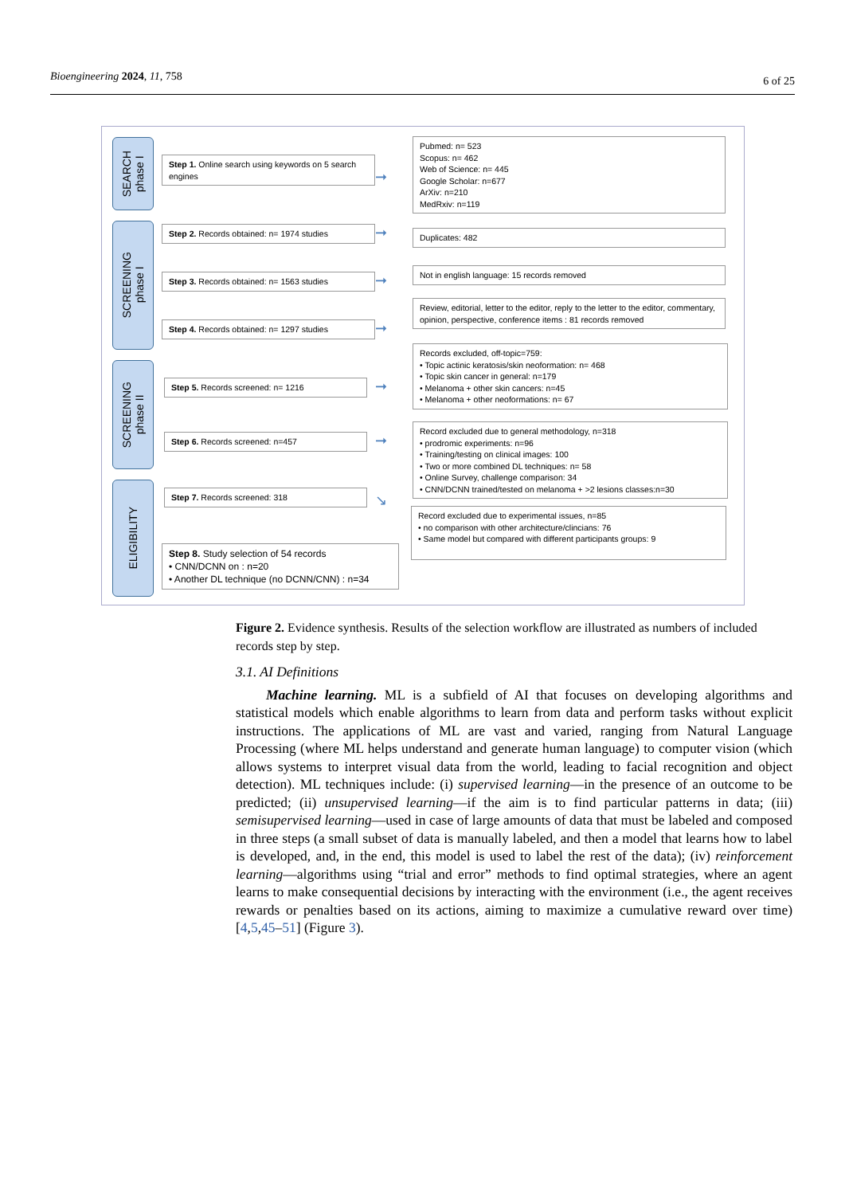Bioengineering 2024, 11, 758
6 of 25
SEARCH
phase I
SCREENING
phase I
SCREENING
phase II
ELIGIBILITY
Step 1. Online search using keywords on 5 search engines
Step 2. Records obtained: n= 1974 studies
Step 3. Records obtained: n= 1563 studies
Step 4. Records obtained: n= 1297 studies
Step 5. Records screened: n= 1216
Step 6. Records screened: n=457
Step 7. Records screened: 318
Step 8. Study selection of 54 records
• CNN/DCNN on : n=20
• Another DL technique (no DCNN/CNN) : n=34
Pubmed: n= 523
Scopus: n= 462
Web of Science: n= 445
Google Scholar: n=677
ArXiv: n=210
MedRxiv: n=119
Duplicates: 482
Not in english language: 15 records removed
Review, editorial, letter to the editor, reply to the letter to the editor, commentary, opinion, perspective, conference items : 81 records removed
Records excluded, off-topic=759:
• Topic actinic keratosis/skin neoformation: n= 468
• Topic skin cancer in general: n=179
• Melanoma + other skin cancers: n=45
• Melanoma + other neoformations: n= 67
Record excluded due to general methodology, n=318
• prodromic experiments: n=96
• Training/testing on clinical images: 100
• Two or more combined DL techniques: n= 58
• Online Survey, challenge comparison: 34
• CNN/DCNN trained/tested on melanoma + >2 lesions classes:n=30
Record excluded due to experimental issues, n=85
• no comparison with other architecture/clincians: 76
• Same model but compared with different participants groups: 9
➞
➞
➞
➞
➞
➞
↘
Figure 2. Evidence synthesis. Results of the selection workflow are illustrated as numbers of included records step by step.
3.1. AI Definitions
Machine learning. ML is a subfield of AI that focuses on developing algorithms and statistical models which enable algorithms to learn from data and perform tasks without explicit instructions. The applications of ML are vast and varied, ranging from Natural Language Processing (where ML helps understand and generate human language) to computer vision (which allows systems to interpret visual data from the world, leading to facial recognition and object detection). ML techniques include: (i) supervised learning—in the presence of an outcome to be predicted; (ii) unsupervised learning—if the aim is to find particular patterns in data; (iii) semisupervised learning—used in case of large amounts of data that must be labeled and composed in three steps (a small subset of data is manually labeled, and then a model that learns how to label is developed, and, in the end, this model is used to label the rest of the data); (iv) reinforcement learning—algorithms using “trial and error” methods to find optimal strategies, where an agent learns to make consequential decisions by interacting with the environment (i.e., the agent receives rewards or penalties based on its actions, aiming to maximize a cumulative reward over time) [4,5,45–51] (Figure 3).